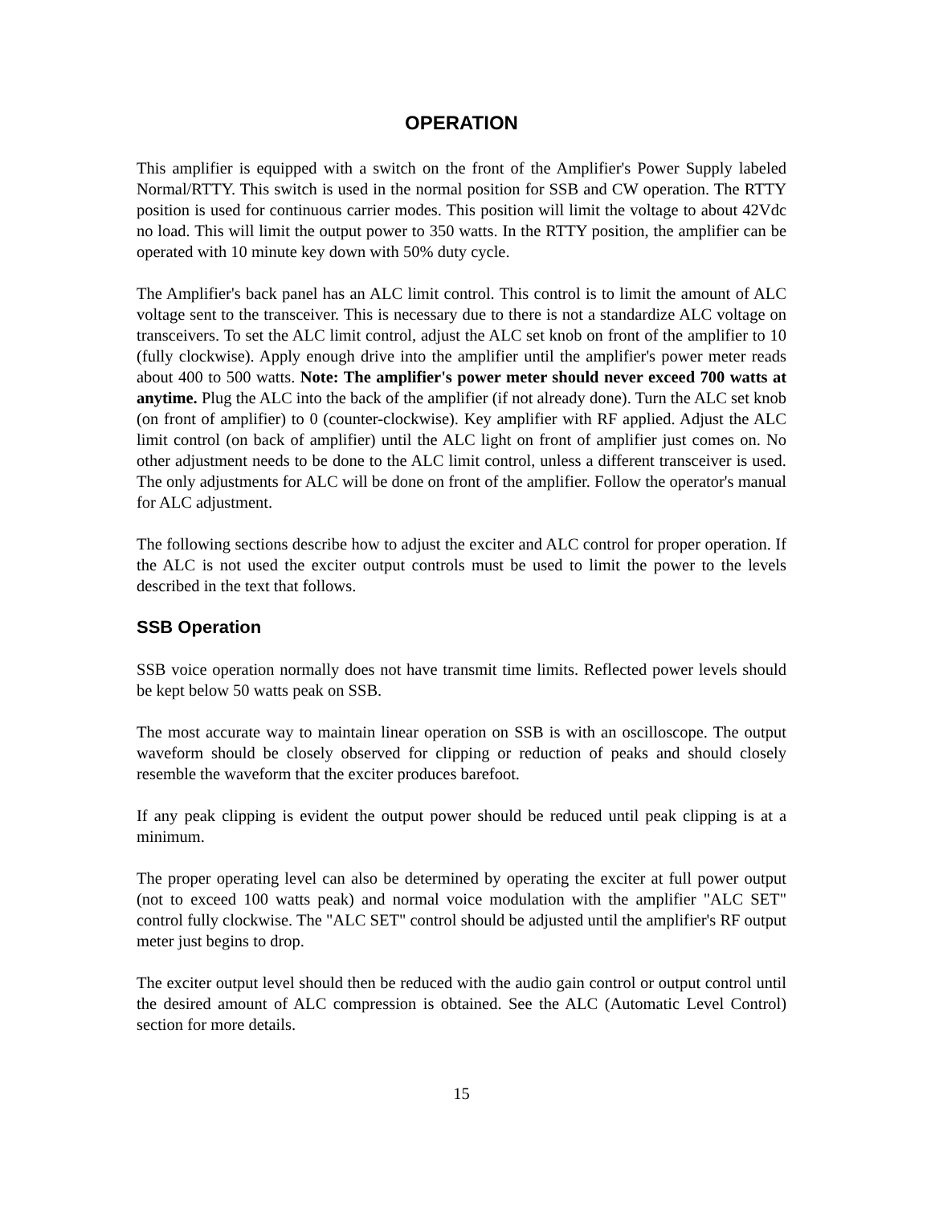OPERATION
This amplifier is equipped with a switch on the front of the Amplifier's Power Supply labeled Normal/RTTY. This switch is used in the normal position for SSB and CW operation. The RTTY position is used for continuous carrier modes. This position will limit the voltage to about 42Vdc no load. This will limit the output power to 350 watts. In the RTTY position, the amplifier can be operated with 10 minute key down with 50% duty cycle.
The Amplifier's back panel has an ALC limit control. This control is to limit the amount of ALC voltage sent to the transceiver. This is necessary due to there is not a standardize ALC voltage on transceivers. To set the ALC limit control, adjust the ALC set knob on front of the amplifier to 10 (fully clockwise). Apply enough drive into the amplifier until the amplifier's power meter reads about 400 to 500 watts. Note: The amplifier's power meter should never exceed 700 watts at anytime. Plug the ALC into the back of the amplifier (if not already done). Turn the ALC set knob (on front of amplifier) to 0 (counter-clockwise). Key amplifier with RF applied. Adjust the ALC limit control (on back of amplifier) until the ALC light on front of amplifier just comes on. No other adjustment needs to be done to the ALC limit control, unless a different transceiver is used. The only adjustments for ALC will be done on front of the amplifier. Follow the operator's manual for ALC adjustment.
The following sections describe how to adjust the exciter and ALC control for proper operation. If the ALC is not used the exciter output controls must be used to limit the power to the levels described in the text that follows.
SSB Operation
SSB voice operation normally does not have transmit time limits. Reflected power levels should be kept below 50 watts peak on SSB.
The most accurate way to maintain linear operation on SSB is with an oscilloscope. The output waveform should be closely observed for clipping or reduction of peaks and should closely resemble the waveform that the exciter produces barefoot.
If any peak clipping is evident the output power should be reduced until peak clipping is at a minimum.
The proper operating level can also be determined by operating the exciter at full power output (not to exceed 100 watts peak) and normal voice modulation with the amplifier "ALC SET" control fully clockwise. The "ALC SET" control should be adjusted until the amplifier's RF output meter just begins to drop.
The exciter output level should then be reduced with the audio gain control or output control until the desired amount of ALC compression is obtained. See the ALC (Automatic Level Control) section for more details.
15